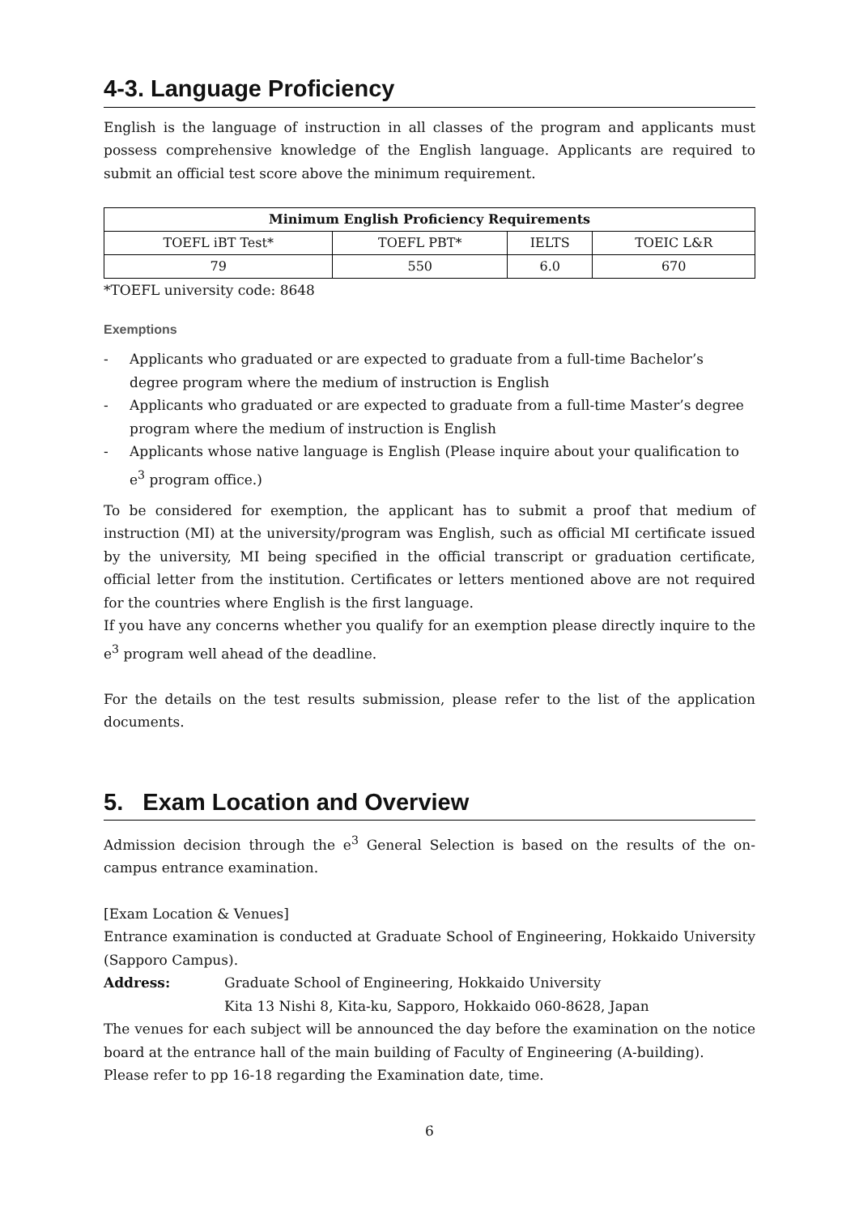4-3. Language Proficiency
English is the language of instruction in all classes of the program and applicants must possess comprehensive knowledge of the English language. Applicants are required to submit an official test score above the minimum requirement.
| Minimum English Proficiency Requirements | | | |
| --- | --- | --- | --- |
| TOEFL iBT Test* | TOEFL PBT* | IELTS | TOEIC L&R |
| 79 | 550 | 6.0 | 670 |
*TOEFL university code: 8648
Exemptions
- Applicants who graduated or are expected to graduate from a full-time Bachelor’s degree program where the medium of instruction is English
- Applicants who graduated or are expected to graduate from a full-time Master’s degree program where the medium of instruction is English
- Applicants whose native language is English (Please inquire about your qualification to e<sup>3</sup> program office.)
To be considered for exemption, the applicant has to submit a proof that medium of instruction (MI) at the university/program was English, such as official MI certificate issued by the university, MI being specified in the official transcript or graduation certificate, official letter from the institution. Certificates or letters mentioned above are not required for the countries where English is the first language.
If you have any concerns whether you qualify for an exemption please directly inquire to the e<sup>3</sup> program well ahead of the deadline.
For the details on the test results submission, please refer to the list of the application documents.
5. Exam Location and Overview
Admission decision through the e<sup>3</sup> General Selection is based on the results of the on-campus entrance examination.
[Exam Location & Venues]
Entrance examination is conducted at Graduate School of Engineering, Hokkaido University (Sapporo Campus).
Address: Graduate School of Engineering, Hokkaido University
Kita 13 Nishi 8, Kita-ku, Sapporo, Hokkaido 060-8628, Japan
The venues for each subject will be announced the day before the examination on the notice board at the entrance hall of the main building of Faculty of Engineering (A-building).
Please refer to pp 16-18 regarding the Examination date, time.
6